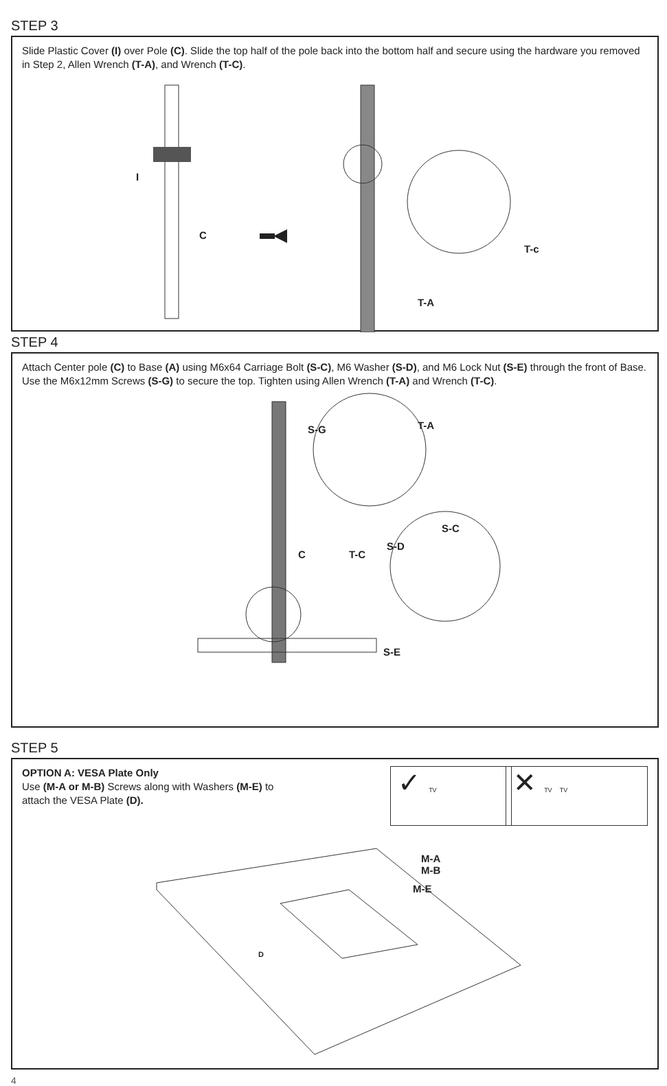STEP 3
Slide Plastic Cover (I) over Pole (C). Slide the top half of the pole back into the bottom half and secure using the hardware you removed in Step 2, Allen Wrench (T-A), and Wrench (T-C).
I
C
T-c
T-A
STEP 4
Attach Center pole (C) to Base (A) using M6x64 Carriage Bolt (S-C), M6 Washer (S-D), and M6 Lock Nut (S-E) through the front of Base. Use the M6x12mm Screws (S-G) to secure the top. Tighten using Allen Wrench (T-A) and Wrench (T-C).
S-G T-A
S-C
S-D
T-C
C
S-E
STEP 5
OPTION A: VESA Plate Only
Use (M-A or M-B) Screws along with Washers (M-E) to
attach the VESA Plate (D).
✓ TV ✕ TV TV
M-A
M-B
M-E
D
4